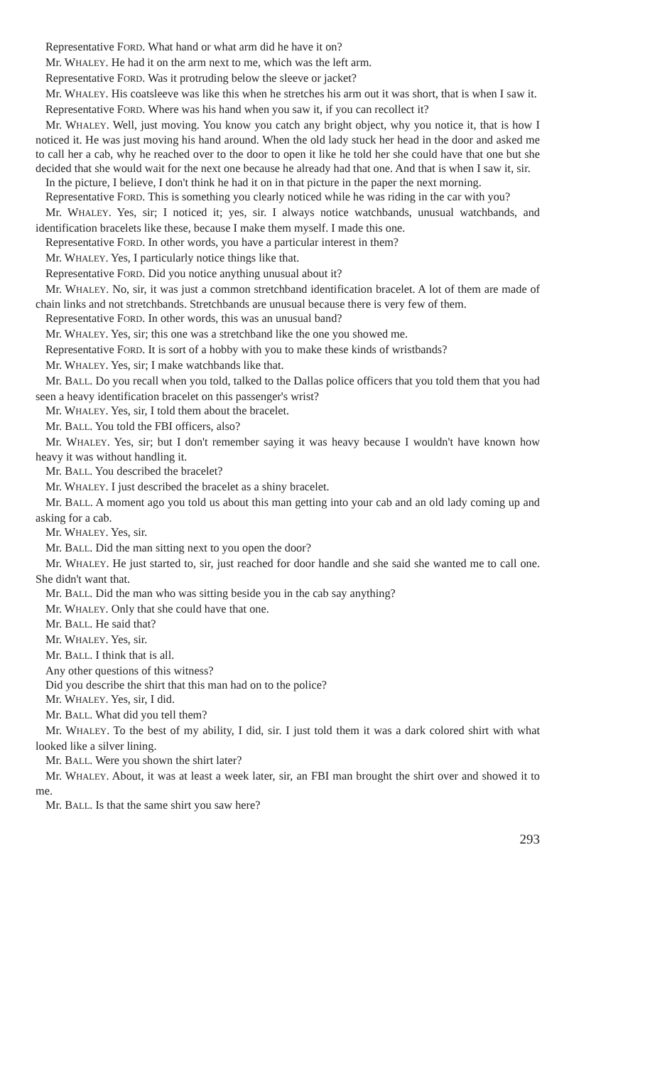Representative FORD. What hand or what arm did he have it on?
Mr. WHALEY. He had it on the arm next to me, which was the left arm.
Representative FORD. Was it protruding below the sleeve or jacket?
Mr. WHALEY. His coatsleeve was like this when he stretches his arm out it was short, that is when I saw it.
Representative FORD. Where was his hand when you saw it, if you can recollect it?
Mr. WHALEY. Well, just moving. You know you catch any bright object, why you notice it, that is how I noticed it. He was just moving his hand around. When the old lady stuck her head in the door and asked me to call her a cab, why he reached over to the door to open it like he told her she could have that one but she decided that she would wait for the next one because he already had that one. And that is when I saw it, sir.
In the picture, I believe, I don't think he had it on in that picture in the paper the next morning.
Representative FORD. This is something you clearly noticed while he was riding in the car with you?
Mr. WHALEY. Yes, sir; I noticed it; yes, sir. I always notice watchbands, unusual watchbands, and identification bracelets like these, because I make them myself. I made this one.
Representative FORD. In other words, you have a particular interest in them?
Mr. WHALEY. Yes, I particularly notice things like that.
Representative FORD. Did you notice anything unusual about it?
Mr. WHALEY. No, sir, it was just a common stretchband identification bracelet. A lot of them are made of chain links and not stretchbands. Stretchbands are unusual because there is very few of them.
Representative FORD. In other words, this was an unusual band?
Mr. WHALEY. Yes, sir; this one was a stretchband like the one you showed me.
Representative FORD. It is sort of a hobby with you to make these kinds of wristbands?
Mr. WHALEY. Yes, sir; I make watchbands like that.
Mr. BALL. Do you recall when you told, talked to the Dallas police officers that you told them that you had seen a heavy identification bracelet on this passenger's wrist?
Mr. WHALEY. Yes, sir, I told them about the bracelet.
Mr. BALL. You told the FBI officers, also?
Mr. WHALEY. Yes, sir; but I don't remember saying it was heavy because I wouldn't have known how heavy it was without handling it.
Mr. BALL. You described the bracelet?
Mr. WHALEY. I just described the bracelet as a shiny bracelet.
Mr. BALL. A moment ago you told us about this man getting into your cab and an old lady coming up and asking for a cab.
Mr. WHALEY. Yes, sir.
Mr. BALL. Did the man sitting next to you open the door?
Mr. WHALEY. He just started to, sir, just reached for door handle and she said she wanted me to call one. She didn't want that.
Mr. BALL. Did the man who was sitting beside you in the cab say anything?
Mr. WHALEY. Only that she could have that one.
Mr. BALL. He said that?
Mr. WHALEY. Yes, sir.
Mr. BALL. I think that is all.
Any other questions of this witness?
Did you describe the shirt that this man had on to the police?
Mr. WHALEY. Yes, sir, I did.
Mr. BALL. What did you tell them?
Mr. WHALEY. To the best of my ability, I did, sir. I just told them it was a dark colored shirt with what looked like a silver lining.
Mr. BALL. Were you shown the shirt later?
Mr. WHALEY. About, it was at least a week later, sir, an FBI man brought the shirt over and showed it to me.
Mr. BALL. Is that the same shirt you saw here?
293